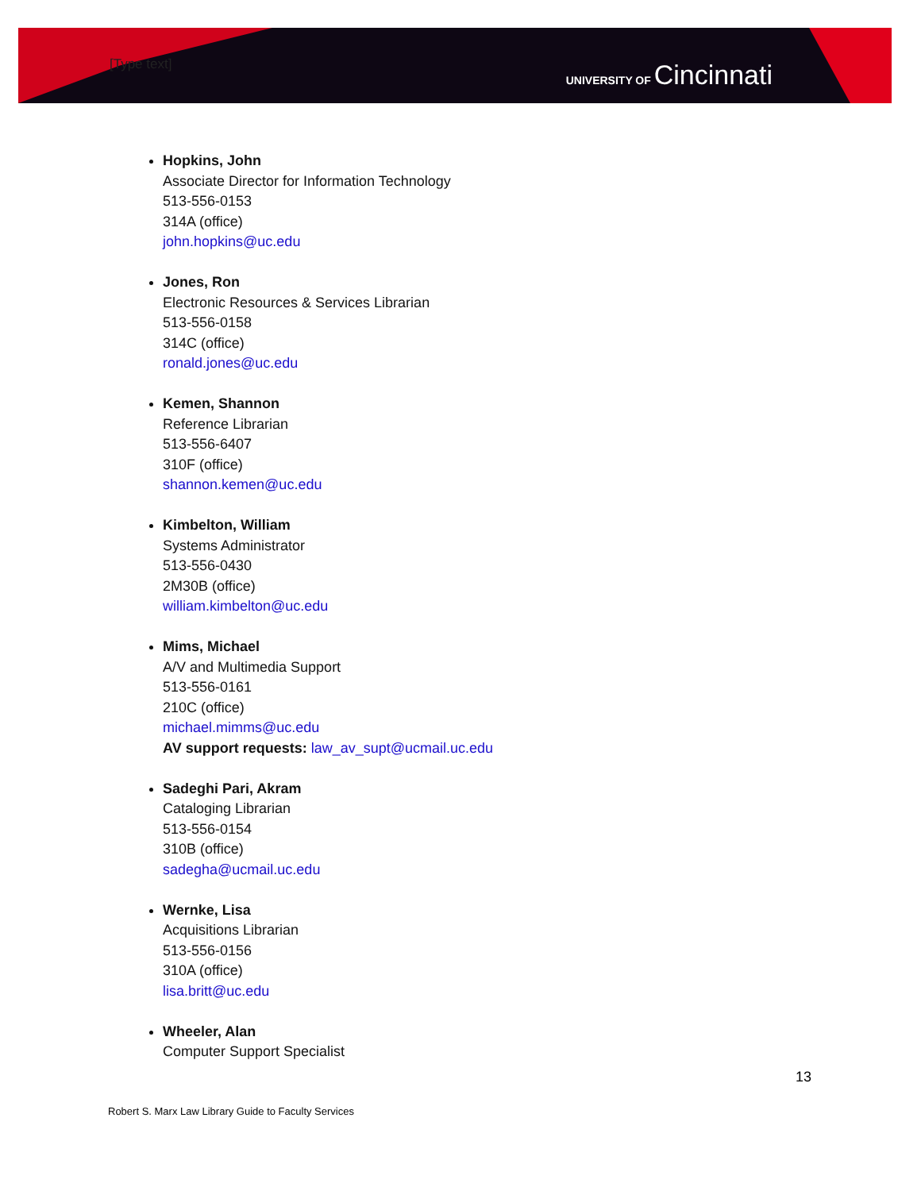[Type text] UNIVERSITY OF Cincinnati
Hopkins, John
Associate Director for Information Technology
513-556-0153
314A (office)
john.hopkins@uc.edu
Jones, Ron
Electronic Resources & Services Librarian
513-556-0158
314C (office)
ronald.jones@uc.edu
Kemen, Shannon
Reference Librarian
513-556-6407
310F (office)
shannon.kemen@uc.edu
Kimbelton, William
Systems Administrator
513-556-0430
2M30B (office)
william.kimbelton@uc.edu
Mims, Michael
A/V and Multimedia Support
513-556-0161
210C (office)
michael.mimms@uc.edu
AV support requests: law_av_supt@ucmail.uc.edu
Sadeghi Pari, Akram
Cataloging Librarian
513-556-0154
310B (office)
sadegha@ucmail.uc.edu
Wernke, Lisa
Acquisitions Librarian
513-556-0156
310A (office)
lisa.britt@uc.edu
Wheeler, Alan
Computer Support Specialist
13
Robert S. Marx Law Library Guide to Faculty Services